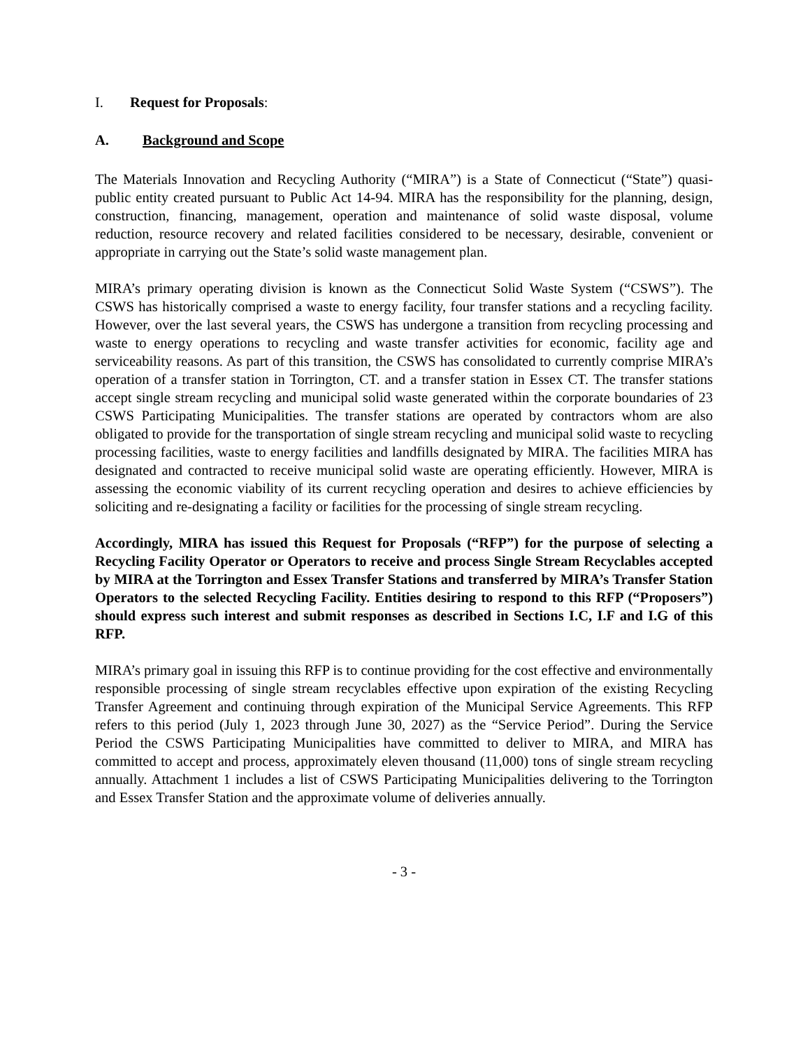I. Request for Proposals:
A. Background and Scope
The Materials Innovation and Recycling Authority (“MIRA”) is a State of Connecticut (“State”) quasi-public entity created pursuant to Public Act 14-94. MIRA has the responsibility for the planning, design, construction, financing, management, operation and maintenance of solid waste disposal, volume reduction, resource recovery and related facilities considered to be necessary, desirable, convenient or appropriate in carrying out the State’s solid waste management plan.
MIRA’s primary operating division is known as the Connecticut Solid Waste System (“CSWS”). The CSWS has historically comprised a waste to energy facility, four transfer stations and a recycling facility. However, over the last several years, the CSWS has undergone a transition from recycling processing and waste to energy operations to recycling and waste transfer activities for economic, facility age and serviceability reasons. As part of this transition, the CSWS has consolidated to currently comprise MIRA’s operation of a transfer station in Torrington, CT. and a transfer station in Essex CT. The transfer stations accept single stream recycling and municipal solid waste generated within the corporate boundaries of 23 CSWS Participating Municipalities. The transfer stations are operated by contractors whom are also obligated to provide for the transportation of single stream recycling and municipal solid waste to recycling processing facilities, waste to energy facilities and landfills designated by MIRA. The facilities MIRA has designated and contracted to receive municipal solid waste are operating efficiently. However, MIRA is assessing the economic viability of its current recycling operation and desires to achieve efficiencies by soliciting and re-designating a facility or facilities for the processing of single stream recycling.
Accordingly, MIRA has issued this Request for Proposals (“RFP”) for the purpose of selecting a Recycling Facility Operator or Operators to receive and process Single Stream Recyclables accepted by MIRA at the Torrington and Essex Transfer Stations and transferred by MIRA’s Transfer Station Operators to the selected Recycling Facility. Entities desiring to respond to this RFP (“Proposers”) should express such interest and submit responses as described in Sections I.C, I.F and I.G of this RFP.
MIRA’s primary goal in issuing this RFP is to continue providing for the cost effective and environmentally responsible processing of single stream recyclables effective upon expiration of the existing Recycling Transfer Agreement and continuing through expiration of the Municipal Service Agreements. This RFP refers to this period (July 1, 2023 through June 30, 2027) as the “Service Period”. During the Service Period the CSWS Participating Municipalities have committed to deliver to MIRA, and MIRA has committed to accept and process, approximately eleven thousand (11,000) tons of single stream recycling annually. Attachment 1 includes a list of CSWS Participating Municipalities delivering to the Torrington and Essex Transfer Station and the approximate volume of deliveries annually.
- 3 -